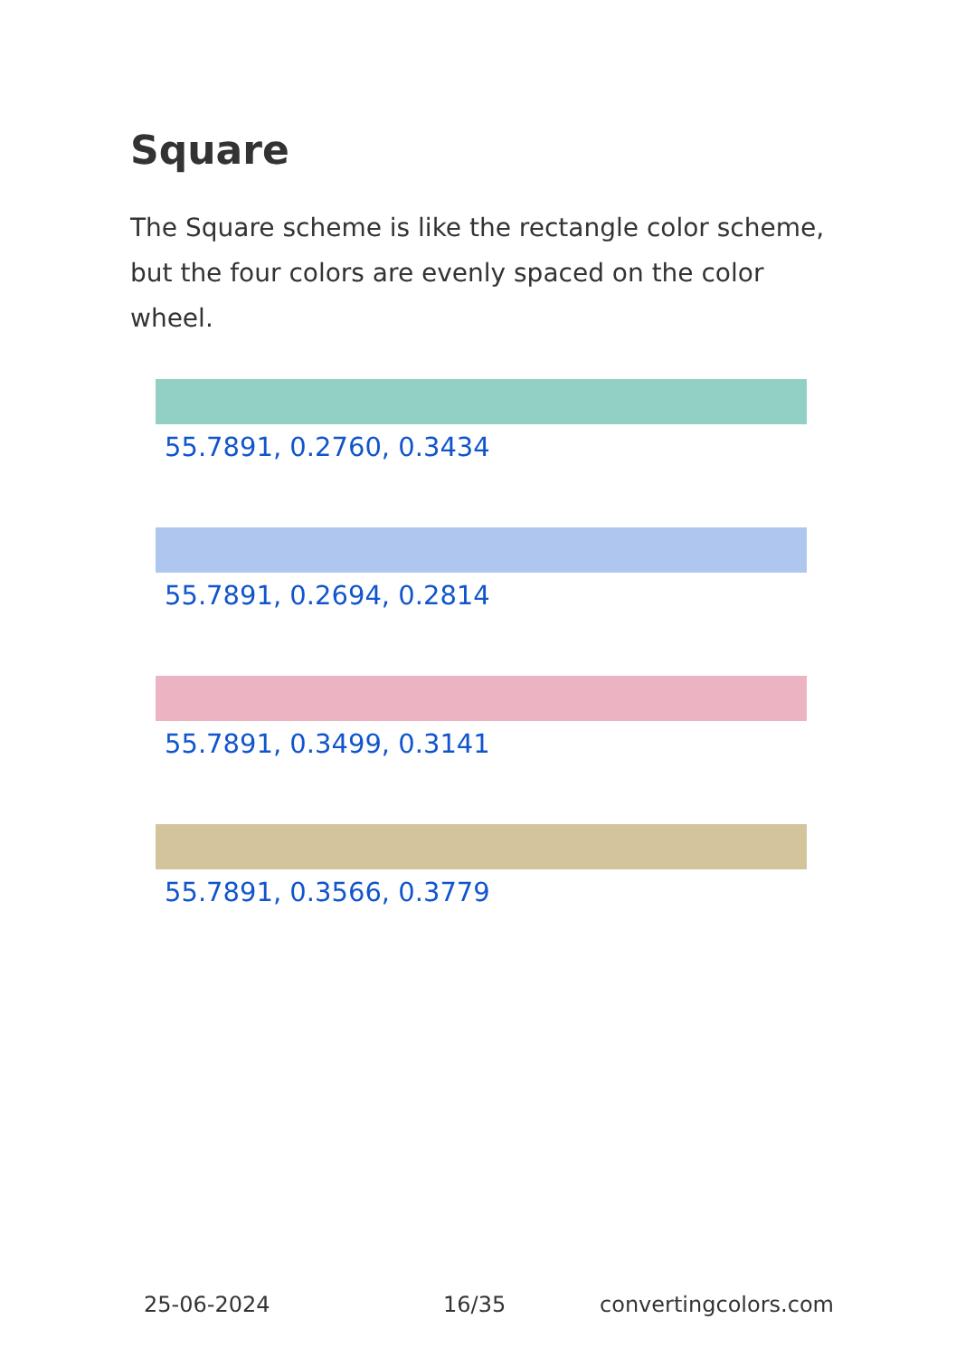Square
The Square scheme is like the rectangle color scheme, but the four colors are evenly spaced on the color wheel.
55.7891, 0.2760, 0.3434
55.7891, 0.2694, 0.2814
55.7891, 0.3499, 0.3141
55.7891, 0.3566, 0.3779
25-06-2024 16/35 convertingcolors.com